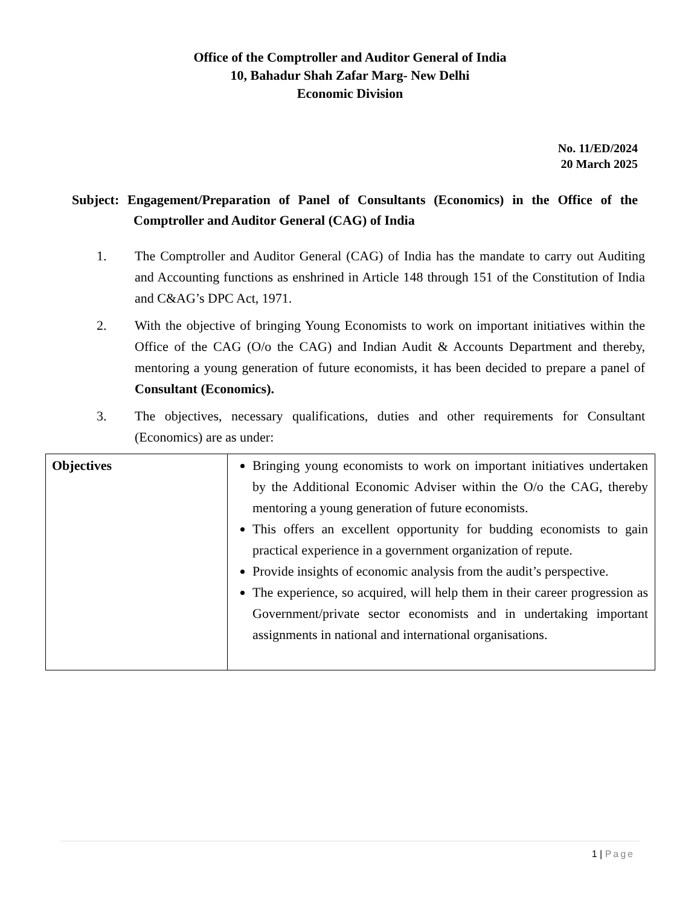Office of the Comptroller and Auditor General of India
10, Bahadur Shah Zafar Marg- New Delhi
Economic Division
No. 11/ED/2024
20 March 2025
Subject: Engagement/Preparation of Panel of Consultants (Economics) in the Office of the Comptroller and Auditor General (CAG) of India
1. The Comptroller and Auditor General (CAG) of India has the mandate to carry out Auditing and Accounting functions as enshrined in Article 148 through 151 of the Constitution of India and C&AG’s DPC Act, 1971.
2. With the objective of bringing Young Economists to work on important initiatives within the Office of the CAG (O/o the CAG) and Indian Audit & Accounts Department and thereby, mentoring a young generation of future economists, it has been decided to prepare a panel of Consultant (Economics).
3. The objectives, necessary qualifications, duties and other requirements for Consultant (Economics) are as under:
| Objectives | Bringing young economists to work on important initiatives undertaken by the Additional Economic Adviser within the O/o the CAG, thereby mentoring a young generation of future economists. This offers an excellent opportunity for budding economists to gain practical experience in a government organization of repute. Provide insights of economic analysis from the audit’s perspective. The experience, so acquired, will help them in their career progression as Government/private sector economists and in undertaking important assignments in national and international organisations. |
1 | Page